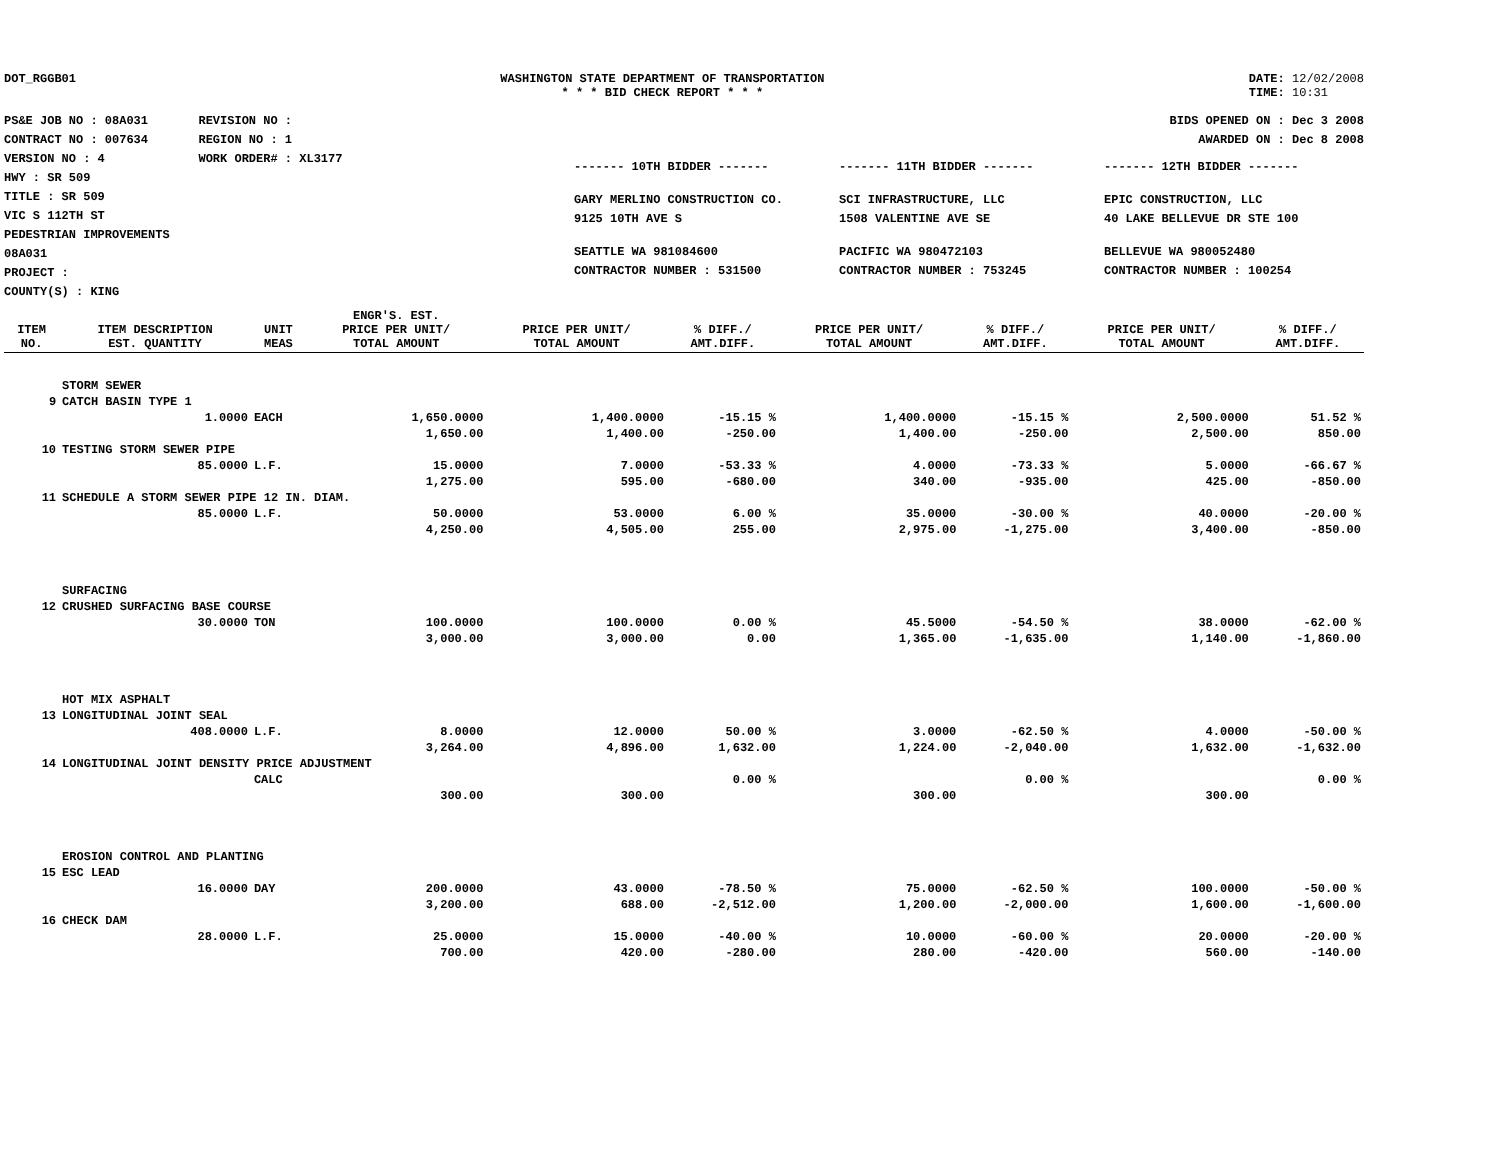DOT_RGGB01 WASHINGTON STATE DEPARTMENT OF TRANSPORTATION
* * * BID CHECK REPORT * * *
DATE: 12/02/2008
TIME: 10:31
PS&E JOB NO : 08A031 REVISION NO :
CONTRACT NO : 007634 REGION NO : 1
VERSION NO : 4 WORK ORDER# : XL3177
HWY : SR 509
TITLE : SR 509
VIC S 112TH ST
PEDESTRIAN IMPROVEMENTS
08A031
PROJECT :
COUNTY(S) : KING
BIDS OPENED ON : Dec 3 2008
AWARDED ON : Dec 8 2008
------- 10TH BIDDER -------
GARY MERLINO CONSTRUCTION CO.
9125 10TH AVE S
SEATTLE WA 981084600
CONTRACTOR NUMBER : 531500
------- 11TH BIDDER -------
SCI INFRASTRUCTURE, LLC
1508 VALENTINE AVE SE
PACIFIC WA 980472103
CONTRACTOR NUMBER : 753245
------- 12TH BIDDER -------
EPIC CONSTRUCTION, LLC
40 LAKE BELLEVUE DR STE 100
BELLEVUE WA 980052480
CONTRACTOR NUMBER : 100254
| ITEM NO. | ITEM DESCRIPTION EST. QUANTITY | UNIT MEAS | ENGR'S. EST. PRICE PER UNIT/ TOTAL AMOUNT | PRICE PER UNIT/ TOTAL AMOUNT | % DIFF./ AMT.DIFF. | PRICE PER UNIT/ TOTAL AMOUNT | % DIFF./ AMT.DIFF. | PRICE PER UNIT/ TOTAL AMOUNT | % DIFF./ AMT.DIFF. |
| --- | --- | --- | --- | --- | --- | --- | --- | --- | --- |
| | STORM SEWER | | | | | | | | |
| 9 | CATCH BASIN TYPE 1 | | | | | | | | |
| | 1.0000 | EACH | 1,650.0000 | 1,400.0000 | -15.15 % | 1,400.0000 | -15.15 % | 2,500.0000 | 51.52 % |
| | | | 1,650.00 | 1,400.00 | -250.00 | 1,400.00 | -250.00 | 2,500.00 | 850.00 |
| 10 | TESTING STORM SEWER PIPE | | | | | | | | |
| | 85.0000 | L.F. | 15.0000 | 7.0000 | -53.33 % | 4.0000 | -73.33 % | 5.0000 | -66.67 % |
| | | | 1,275.00 | 595.00 | -680.00 | 340.00 | -935.00 | 425.00 | -850.00 |
| 11 | SCHEDULE A STORM SEWER PIPE 12 IN. DIAM. | | | | | | | | |
| | 85.0000 | L.F. | 50.0000 | 53.0000 | 6.00 % | 35.0000 | -30.00 % | 40.0000 | -20.00 % |
| | | | 4,250.00 | 4,505.00 | 255.00 | 2,975.00 | -1,275.00 | 3,400.00 | -850.00 |
| | SURFACING | | | | | | | | |
| 12 | CRUSHED SURFACING BASE COURSE | | | | | | | | |
| | 30.0000 | TON | 100.0000 | 100.0000 | 0.00 % | 45.5000 | -54.50 % | 38.0000 | -62.00 % |
| | | | 3,000.00 | 3,000.00 | 0.00 | 1,365.00 | -1,635.00 | 1,140.00 | -1,860.00 |
| | HOT MIX ASPHALT | | | | | | | | |
| 13 | LONGITUDINAL JOINT SEAL | | | | | | | | |
| | 408.0000 | L.F. | 8.0000 | 12.0000 | 50.00 % | 3.0000 | -62.50 % | 4.0000 | -50.00 % |
| | | | 3,264.00 | 4,896.00 | 1,632.00 | 1,224.00 | -2,040.00 | 1,632.00 | -1,632.00 |
| 14 | LONGITUDINAL JOINT DENSITY PRICE ADJUSTMENT | | | | | | | | |
| | | CALC | | | 0.00 % | | 0.00 % | | 0.00 % |
| | | | 300.00 | 300.00 | | 300.00 | | 300.00 | |
| | EROSION CONTROL AND PLANTING | | | | | | | | |
| 15 | ESC LEAD | | | | | | | | |
| | 16.0000 | DAY | 200.0000 | 43.0000 | -78.50 % | 75.0000 | -62.50 % | 100.0000 | -50.00 % |
| | | | 3,200.00 | 688.00 | -2,512.00 | 1,200.00 | -2,000.00 | 1,600.00 | -1,600.00 |
| 16 | CHECK DAM | | | | | | | | |
| | 28.0000 | L.F. | 25.0000 | 15.0000 | -40.00 % | 10.0000 | -60.00 % | 20.0000 | -20.00 % |
| | | | 700.00 | 420.00 | -280.00 | 280.00 | -420.00 | 560.00 | -140.00 |